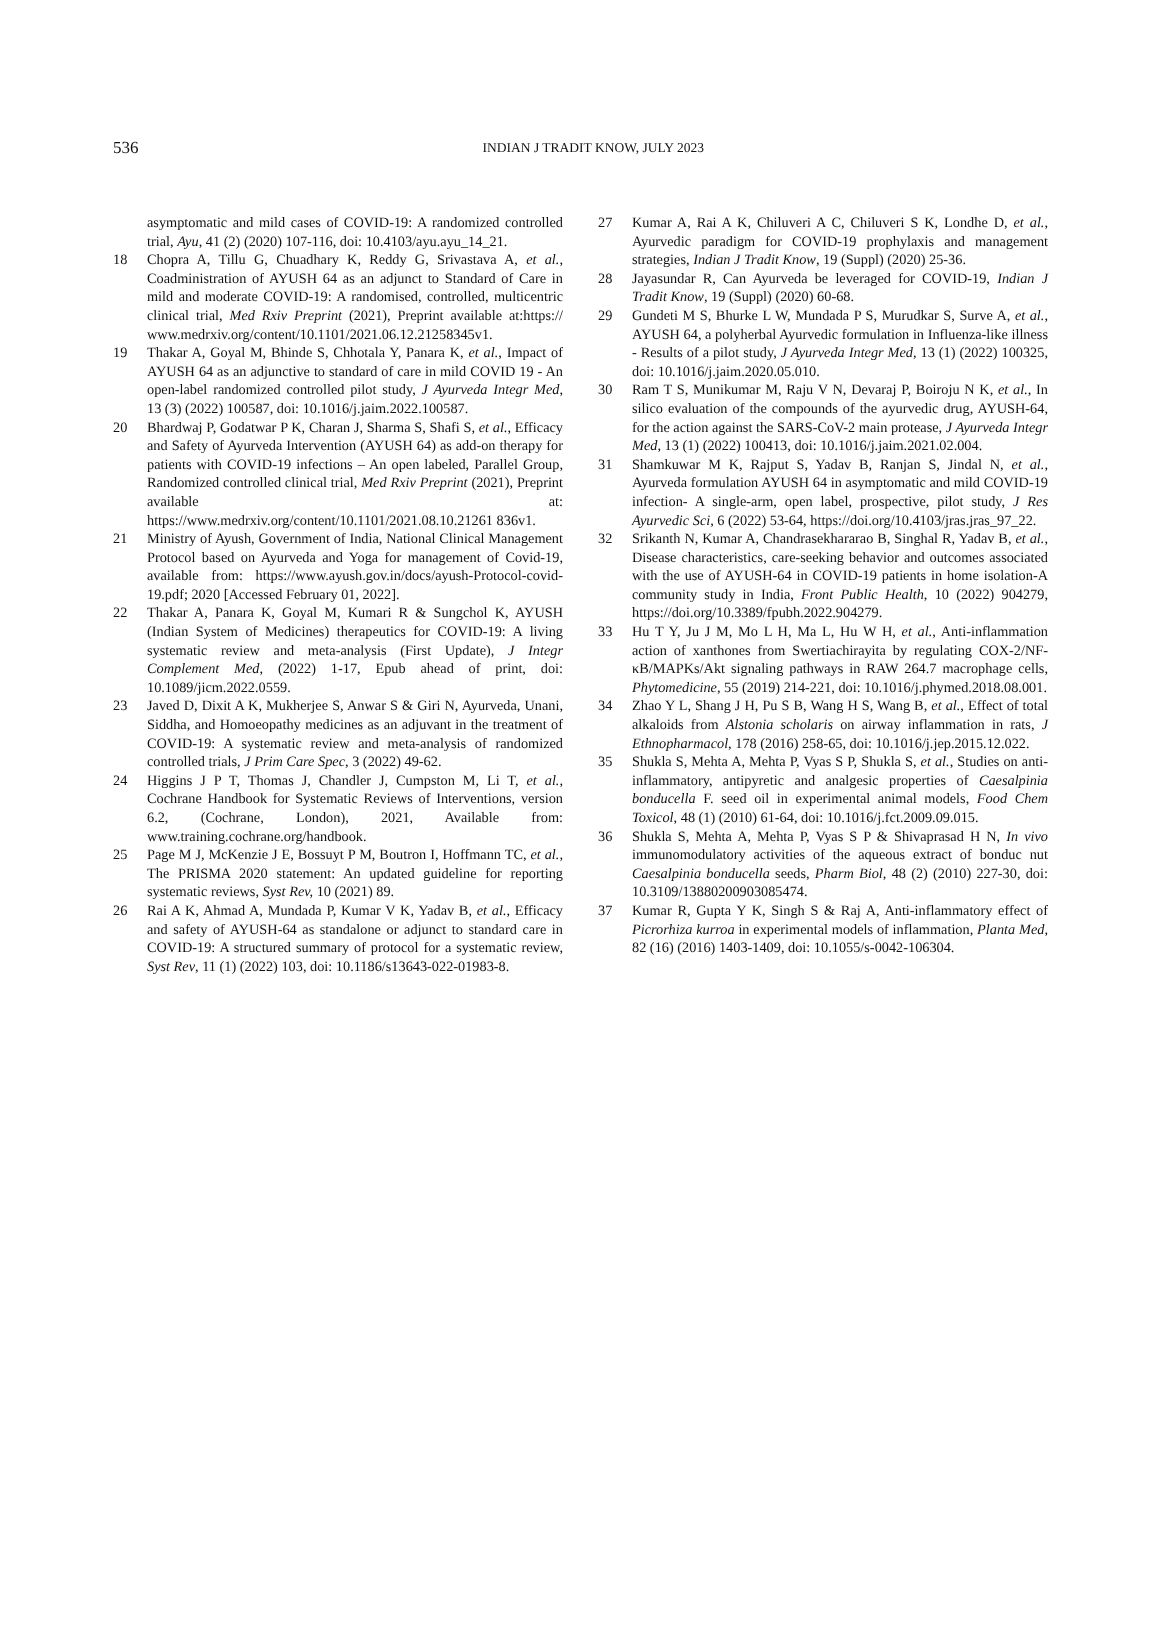536
INDIAN J TRADIT KNOW, JULY 2023
asymptomatic and mild cases of COVID-19: A randomized controlled trial, Ayu, 41 (2) (2020) 107-116, doi: 10.4103/ayu.ayu_14_21.
18 Chopra A, Tillu G, Chuadhary K, Reddy G, Srivastava A, et al., Coadministration of AYUSH 64 as an adjunct to Standard of Care in mild and moderate COVID-19: A randomised, controlled, multicentric clinical trial, Med Rxiv Preprint (2021), Preprint available at:https:// www.medrxiv.org/content/10.1101/2021.06.12.21258345v1.
19 Thakar A, Goyal M, Bhinde S, Chhotala Y, Panara K, et al., Impact of AYUSH 64 as an adjunctive to standard of care in mild COVID 19 - An open-label randomized controlled pilot study, J Ayurveda Integr Med, 13 (3) (2022) 100587, doi: 10.1016/j.jaim.2022.100587.
20 Bhardwaj P, Godatwar P K, Charan J, Sharma S, Shafi S, et al., Efficacy and Safety of Ayurveda Intervention (AYUSH 64) as add-on therapy for patients with COVID-19 infections – An open labeled, Parallel Group, Randomized controlled clinical trial, Med Rxiv Preprint (2021), Preprint available at: https://www.medrxiv.org/content/10.1101/2021.08.10.21261 836v1.
21 Ministry of Ayush, Government of India, National Clinical Management Protocol based on Ayurveda and Yoga for management of Covid-19, available from: https://www.ayush.gov.in/docs/ayush-Protocol-covid-19.pdf; 2020 [Accessed February 01, 2022].
22 Thakar A, Panara K, Goyal M, Kumari R & Sungchol K, AYUSH (Indian System of Medicines) therapeutics for COVID-19: A living systematic review and meta-analysis (First Update), J Integr Complement Med, (2022) 1-17, Epub ahead of print, doi: 10.1089/jicm.2022.0559.
23 Javed D, Dixit A K, Mukherjee S, Anwar S & Giri N, Ayurveda, Unani, Siddha, and Homoeopathy medicines as an adjuvant in the treatment of COVID-19: A systematic review and meta-analysis of randomized controlled trials, J Prim Care Spec, 3 (2022) 49-62.
24 Higgins J P T, Thomas J, Chandler J, Cumpston M, Li T, et al., Cochrane Handbook for Systematic Reviews of Interventions, version 6.2, (Cochrane, London), 2021, Available from: www.training.cochrane.org/handbook.
25 Page M J, McKenzie J E, Bossuyt P M, Boutron I, Hoffmann TC, et al., The PRISMA 2020 statement: An updated guideline for reporting systematic reviews, Syst Rev, 10 (2021) 89.
26 Rai A K, Ahmad A, Mundada P, Kumar V K, Yadav B, et al., Efficacy and safety of AYUSH-64 as standalone or adjunct to standard care in COVID-19: A structured summary of protocol for a systematic review, Syst Rev, 11 (1) (2022) 103, doi: 10.1186/s13643-022-01983-8.
27 Kumar A, Rai A K, Chiluveri A C, Chiluveri S K, Londhe D, et al., Ayurvedic paradigm for COVID-19 prophylaxis and management strategies, Indian J Tradit Know, 19 (Suppl) (2020) 25-36.
28 Jayasundar R, Can Ayurveda be leveraged for COVID-19, Indian J Tradit Know, 19 (Suppl) (2020) 60-68.
29 Gundeti M S, Bhurke L W, Mundada P S, Murudkar S, Surve A, et al., AYUSH 64, a polyherbal Ayurvedic formulation in Influenza-like illness - Results of a pilot study, J Ayurveda Integr Med, 13 (1) (2022) 100325, doi: 10.1016/j.jaim.2020.05.010.
30 Ram T S, Munikumar M, Raju V N, Devaraj P, Boiroju N K, et al., In silico evaluation of the compounds of the ayurvedic drug, AYUSH-64, for the action against the SARS-CoV-2 main protease, J Ayurveda Integr Med, 13 (1) (2022) 100413, doi: 10.1016/j.jaim.2021.02.004.
31 Shamkuwar M K, Rajput S, Yadav B, Ranjan S, Jindal N, et al., Ayurveda formulation AYUSH 64 in asymptomatic and mild COVID-19 infection- A single-arm, open label, prospective, pilot study, J Res Ayurvedic Sci, 6 (2022) 53-64, https://doi.org/10.4103/jras.jras_97_22.
32 Srikanth N, Kumar A, Chandrasekhararao B, Singhal R, Yadav B, et al., Disease characteristics, care-seeking behavior and outcomes associated with the use of AYUSH-64 in COVID-19 patients in home isolation-A community study in India, Front Public Health, 10 (2022) 904279, https://doi.org/10.3389/fpubh.2022.904279.
33 Hu T Y, Ju J M, Mo L H, Ma L, Hu W H, et al., Anti-inflammation action of xanthones from Swertiachirayita by regulating COX-2/NF-κB/MAPKs/Akt signaling pathways in RAW 264.7 macrophage cells, Phytomedicine, 55 (2019) 214-221, doi: 10.1016/j.phymed.2018.08.001.
34 Zhao Y L, Shang J H, Pu S B, Wang H S, Wang B, et al., Effect of total alkaloids from Alstonia scholaris on airway inflammation in rats, J Ethnopharmacol, 178 (2016) 258-65, doi: 10.1016/j.jep.2015.12.022.
35 Shukla S, Mehta A, Mehta P, Vyas S P, Shukla S, et al., Studies on anti-inflammatory, antipyretic and analgesic properties of Caesalpinia bonducella F. seed oil in experimental animal models, Food Chem Toxicol, 48 (1) (2010) 61-64, doi: 10.1016/j.fct.2009.09.015.
36 Shukla S, Mehta A, Mehta P, Vyas S P & Shivaprasad H N, In vivo immunomodulatory activities of the aqueous extract of bonduc nut Caesalpinia bonducella seeds, Pharm Biol, 48 (2) (2010) 227-30, doi: 10.3109/13880200903085474.
37 Kumar R, Gupta Y K, Singh S & Raj A, Anti-inflammatory effect of Picrorhiza kurroa in experimental models of inflammation, Planta Med, 82 (16) (2016) 1403-1409, doi: 10.1055/s-0042-106304.